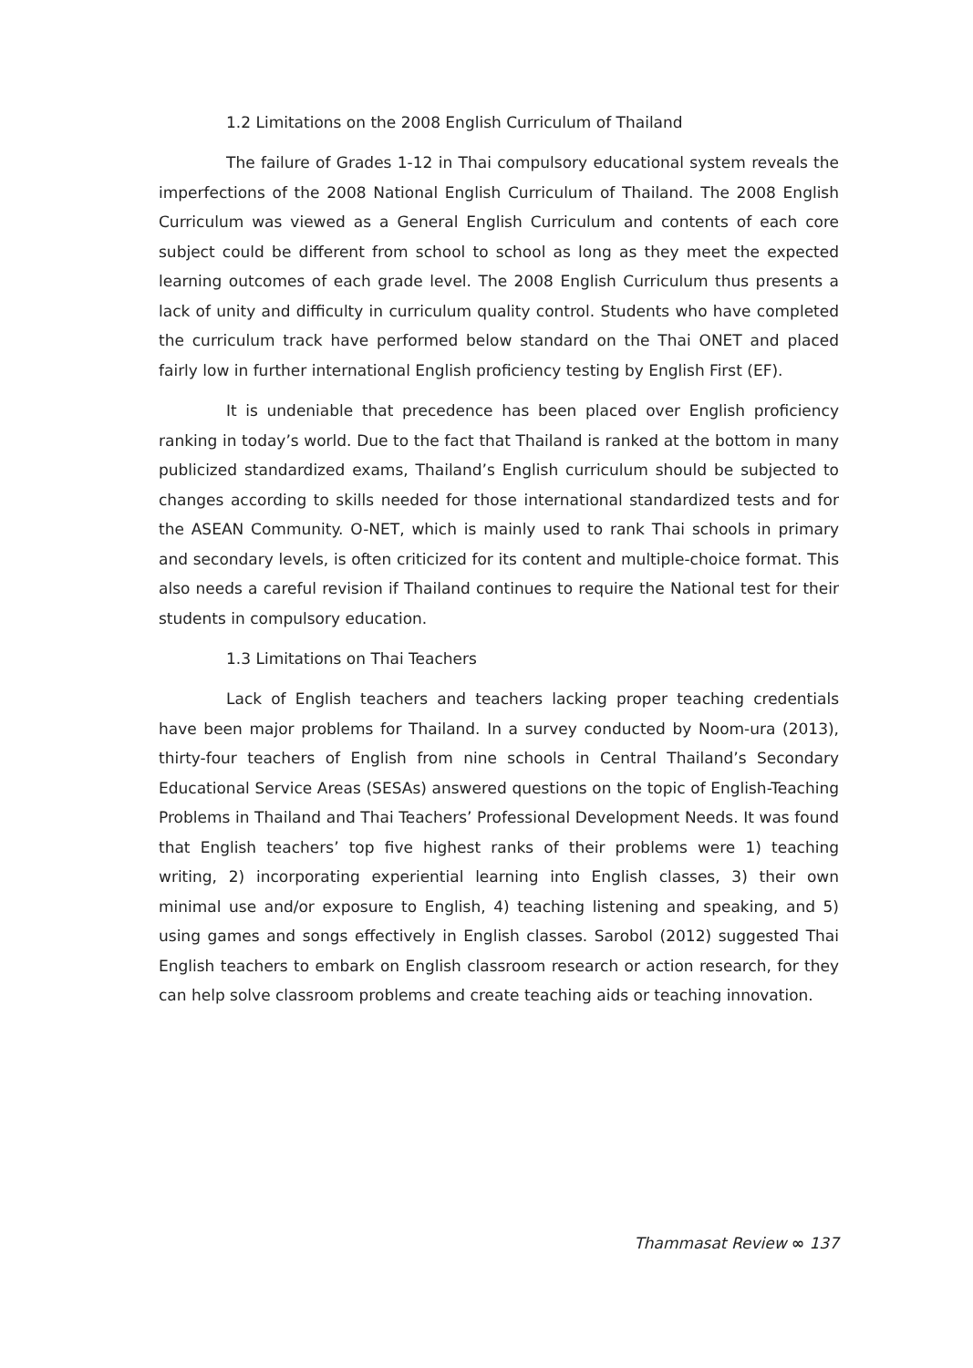1.2 Limitations on the 2008 English Curriculum of Thailand
The failure of Grades 1-12 in Thai compulsory educational system reveals the imperfections of the 2008 National English Curriculum of Thailand. The 2008 English Curriculum was viewed as a General English Curriculum and contents of each core subject could be different from school to school as long as they meet the expected learning outcomes of each grade level. The 2008 English Curriculum thus presents a lack of unity and difficulty in curriculum quality control. Students who have completed the curriculum track have performed below standard on the Thai ONET and placed fairly low in further international English proficiency testing by English First (EF).
It is undeniable that precedence has been placed over English proficiency ranking in today’s world. Due to the fact that Thailand is ranked at the bottom in many publicized standardized exams, Thailand’s English curriculum should be subjected to changes according to skills needed for those international standardized tests and for the ASEAN Community. O-NET, which is mainly used to rank Thai schools in primary and secondary levels, is often criticized for its content and multiple-choice format. This also needs a careful revision if Thailand continues to require the National test for their students in compulsory education.
1.3 Limitations on Thai Teachers
Lack of English teachers and teachers lacking proper teaching credentials have been major problems for Thailand. In a survey conducted by Noom-ura (2013), thirty-four teachers of English from nine schools in Central Thailand’s Secondary Educational Service Areas (SESAs) answered questions on the topic of English-Teaching Problems in Thailand and Thai Teachers’ Professional Development Needs. It was found that English teachers’ top five highest ranks of their problems were 1) teaching writing, 2) incorporating experiential learning into English classes, 3) their own minimal use and/or exposure to English, 4) teaching listening and speaking, and 5) using games and songs effectively in English classes. Sarobol (2012) suggested Thai English teachers to embark on English classroom research or action research, for they can help solve classroom problems and create teaching aids or teaching innovation.
Thammasat Review ∞ 137